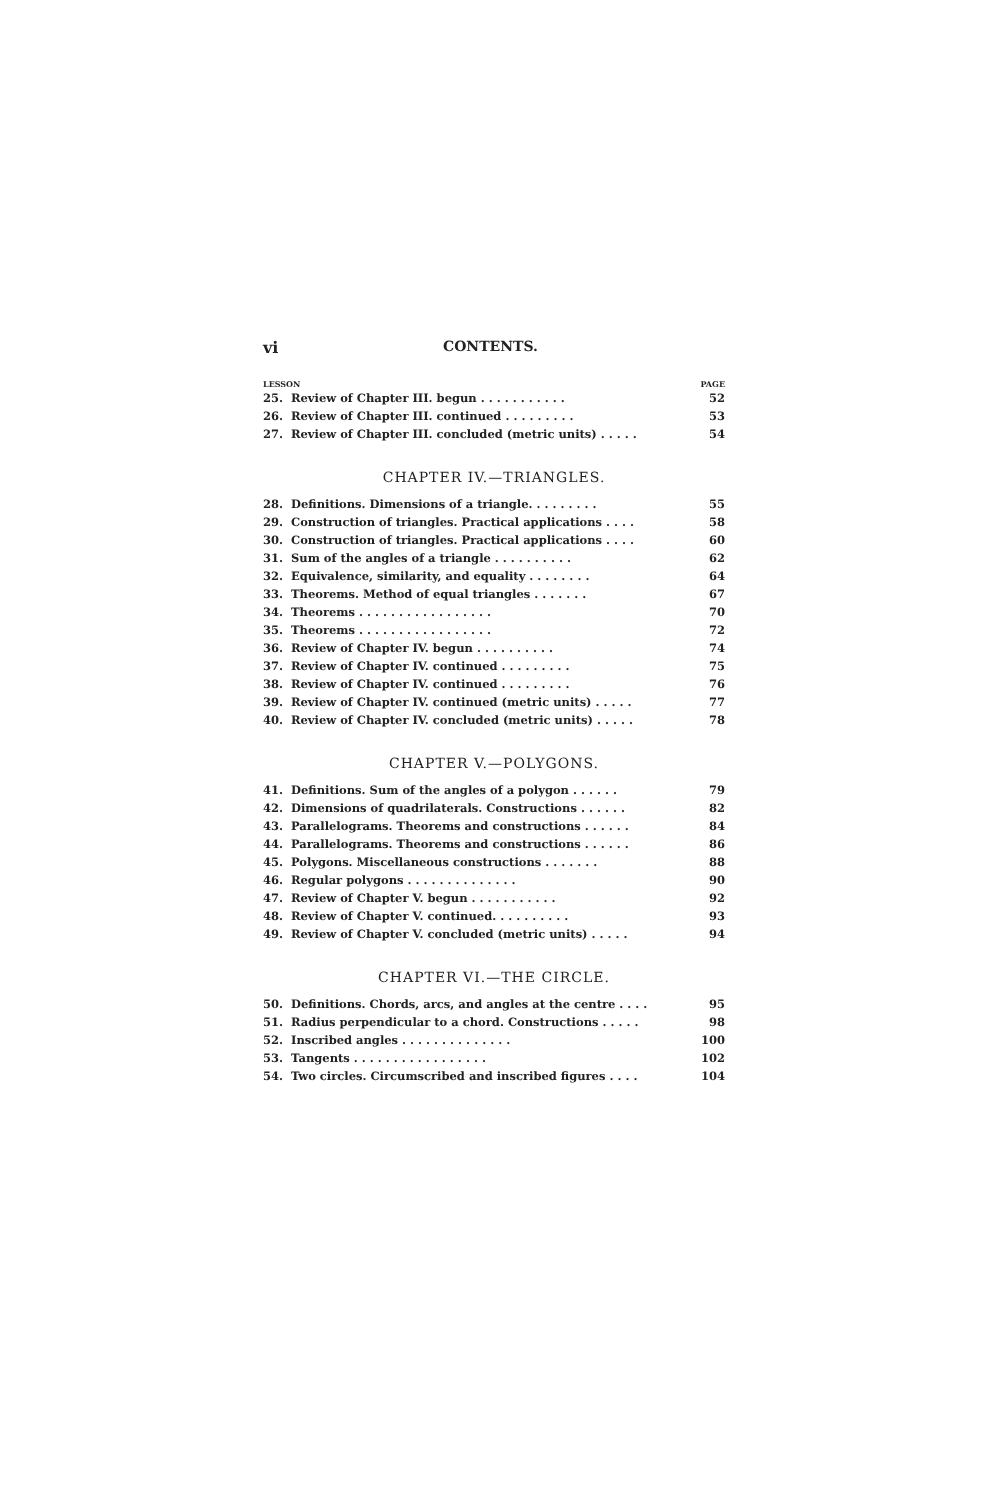vi CONTENTS.
LESSON PAGE
| 25. | Review of Chapter III. begun . . . . . . . . . . . | 52 |
| 26. | Review of Chapter III. continued . . . . . . . . . | 53 |
| 27. | Review of Chapter III. concluded (metric units) . . . . . | 54 |
CHAPTER IV.—TRIANGLES.
| 28. | Definitions. Dimensions of a triangle. . . . . . . . . | 55 |
| 29. | Construction of triangles. Practical applications . . . . | 58 |
| 30. | Construction of triangles. Practical applications . . . . | 60 |
| 31. | Sum of the angles of a triangle . . . . . . . . . . | 62 |
| 32. | Equivalence, similarity, and equality . . . . . . . . | 64 |
| 33. | Theorems. Method of equal triangles . . . . . . . | 67 |
| 34. | Theorems . . . . . . . . . . . . . . . . . | 70 |
| 35. | Theorems . . . . . . . . . . . . . . . . . | 72 |
| 36. | Review of Chapter IV. begun . . . . . . . . . . | 74 |
| 37. | Review of Chapter IV. continued . . . . . . . . . | 75 |
| 38. | Review of Chapter IV. continued . . . . . . . . . | 76 |
| 39. | Review of Chapter IV. continued (metric units) . . . . . | 77 |
| 40. | Review of Chapter IV. concluded (metric units) . . . . . | 78 |
CHAPTER V.—POLYGONS.
| 41. | Definitions. Sum of the angles of a polygon . . . . . . | 79 |
| 42. | Dimensions of quadrilaterals. Constructions . . . . . . | 82 |
| 43. | Parallelograms. Theorems and constructions . . . . . . | 84 |
| 44. | Parallelograms. Theorems and constructions . . . . . . | 86 |
| 45. | Polygons. Miscellaneous constructions . . . . . . . | 88 |
| 46. | Regular polygons . . . . . . . . . . . . . . | 90 |
| 47. | Review of Chapter V. begun . . . . . . . . . . . | 92 |
| 48. | Review of Chapter V. continued. . . . . . . . . . | 93 |
| 49. | Review of Chapter V. concluded (metric units) . . . . . | 94 |
CHAPTER VI.—THE CIRCLE.
| 50. | Definitions. Chords, arcs, and angles at the centre . . . . | 95 |
| 51. | Radius perpendicular to a chord. Constructions . . . . . | 98 |
| 52. | Inscribed angles . . . . . . . . . . . . . . | 100 |
| 53. | Tangents . . . . . . . . . . . . . . . . . | 102 |
| 54. | Two circles. Circumscribed and inscribed figures . . . . | 104 |